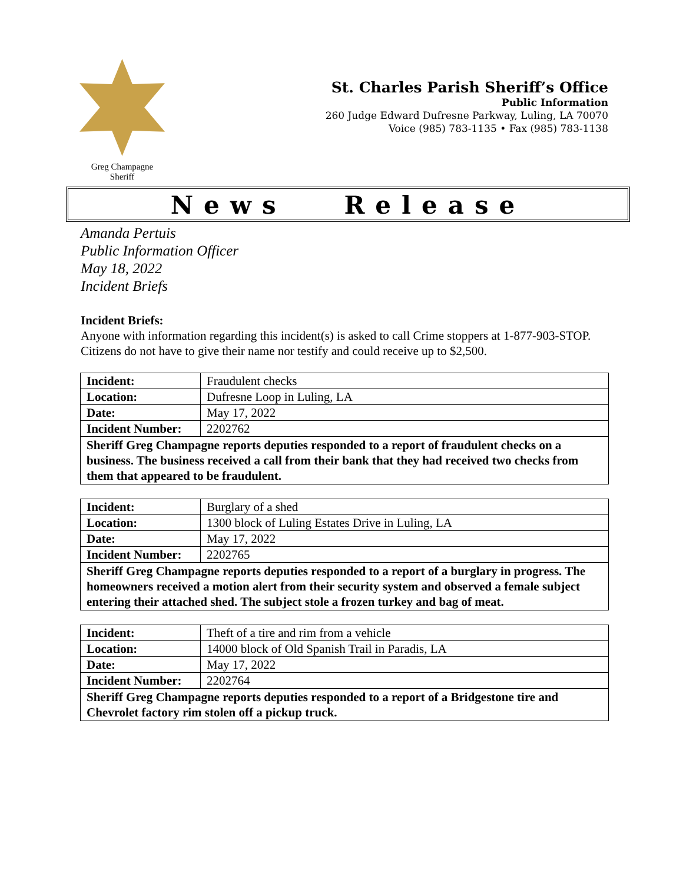Greg Champagne
Sheriff
St. Charles Parish Sheriff’s Office
Public Information
260 Judge Edward Dufresne Parkway, Luling, LA 70070
Voice (985) 783-1135 • Fax (985) 783-1138
News Release
Amanda Pertuis
Public Information Officer
May 18, 2022
Incident Briefs
Incident Briefs:
Anyone with information regarding this incident(s) is asked to call Crime stoppers at 1-877-903-STOP. Citizens do not have to give their name nor testify and could receive up to $2,500.
| Incident: | Fraudulent checks |
| Location: | Dufresne Loop in Luling, LA |
| Date: | May 17, 2022 |
| Incident Number: | 2202762 |
| Sheriff Greg Champagne reports deputies responded to a report of fraudulent checks on a business. The business received a call from their bank that they had received two checks from them that appeared to be fraudulent. | |
| Incident: | Burglary of a shed |
| Location: | 1300 block of Luling Estates Drive in Luling, LA |
| Date: | May 17, 2022 |
| Incident Number: | 2202765 |
| Sheriff Greg Champagne reports deputies responded to a report of a burglary in progress. The homeowners received a motion alert from their security system and observed a female subject entering their attached shed. The subject stole a frozen turkey and bag of meat. | |
| Incident: | Theft of a tire and rim from a vehicle |
| Location: | 14000 block of Old Spanish Trail in Paradis, LA |
| Date: | May 17, 2022 |
| Incident Number: | 2202764 |
| Sheriff Greg Champagne reports deputies responded to a report of a Bridgestone tire and Chevrolet factory rim stolen off a pickup truck. | |